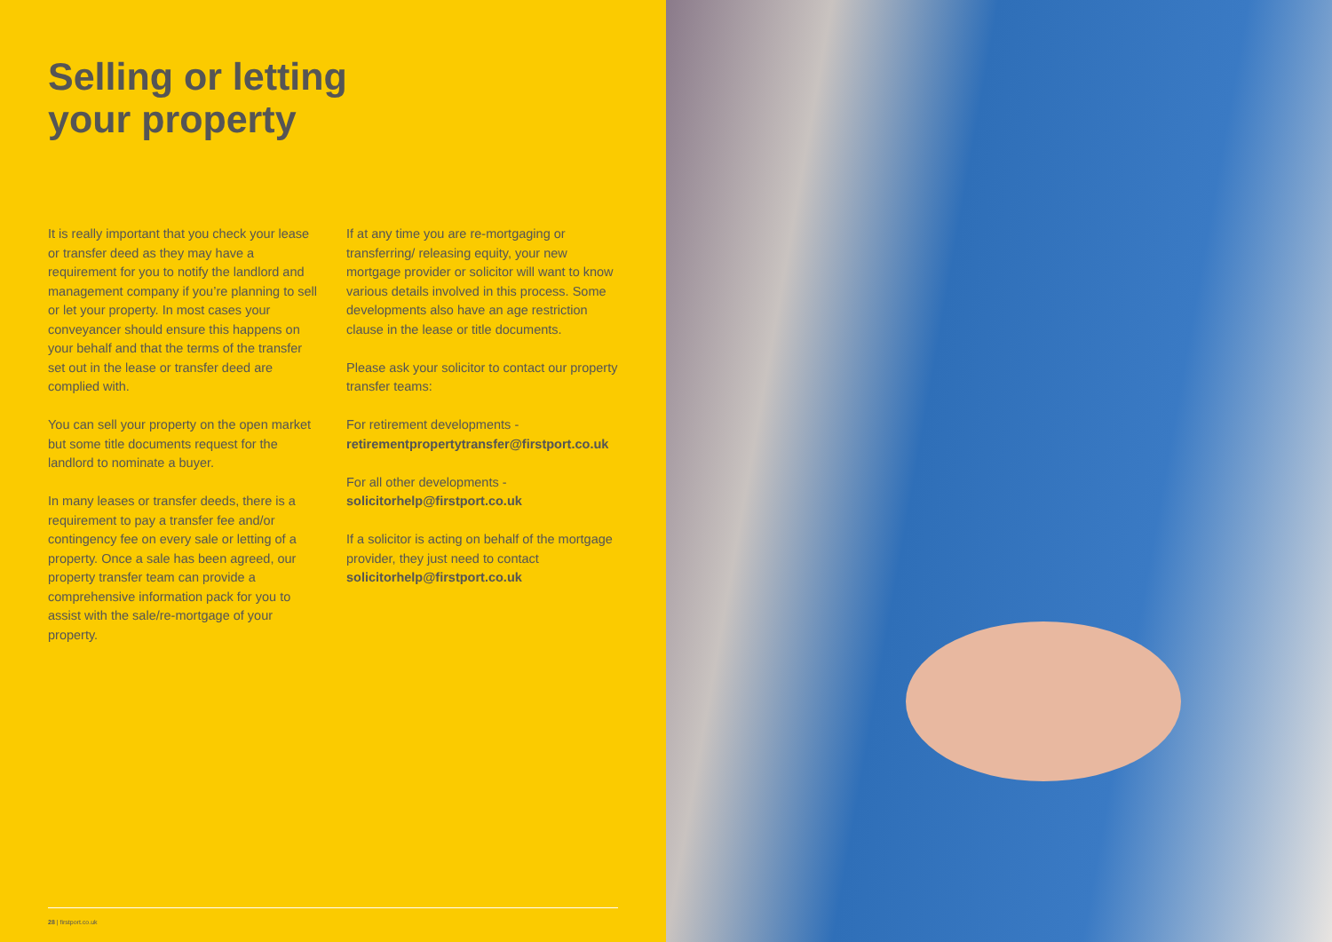Selling or letting
your property
It is really important that you check your lease or transfer deed as they may have a requirement for you to notify the landlord and management company if you’re planning to sell or let your property. In most cases your conveyancer should ensure this happens on your behalf and that the terms of the transfer set out in the lease or transfer deed are complied with.
You can sell your property on the open market but some title documents request for the landlord to nominate a buyer.
In many leases or transfer deeds, there is a requirement to pay a transfer fee and/or contingency fee on every sale or letting of a property. Once a sale has been agreed, our property transfer team can provide a comprehensive information pack for you to assist with the sale/re-mortgage of your property.
If at any time you are re-mortgaging or transferring/ releasing equity, your new mortgage provider or solicitor will want to know various details involved in this process. Some developments also have an age restriction clause in the lease or title documents.
Please ask your solicitor to contact our property transfer teams:
For retirement developments -
retirementpropertytransfer@firstport.co.uk
For all other developments -
solicitorhelp@firstport.co.uk
If a solicitor is acting on behalf of the mortgage provider, they just need to contact
solicitorhelp@firstport.co.uk
28 | firstport.co.uk